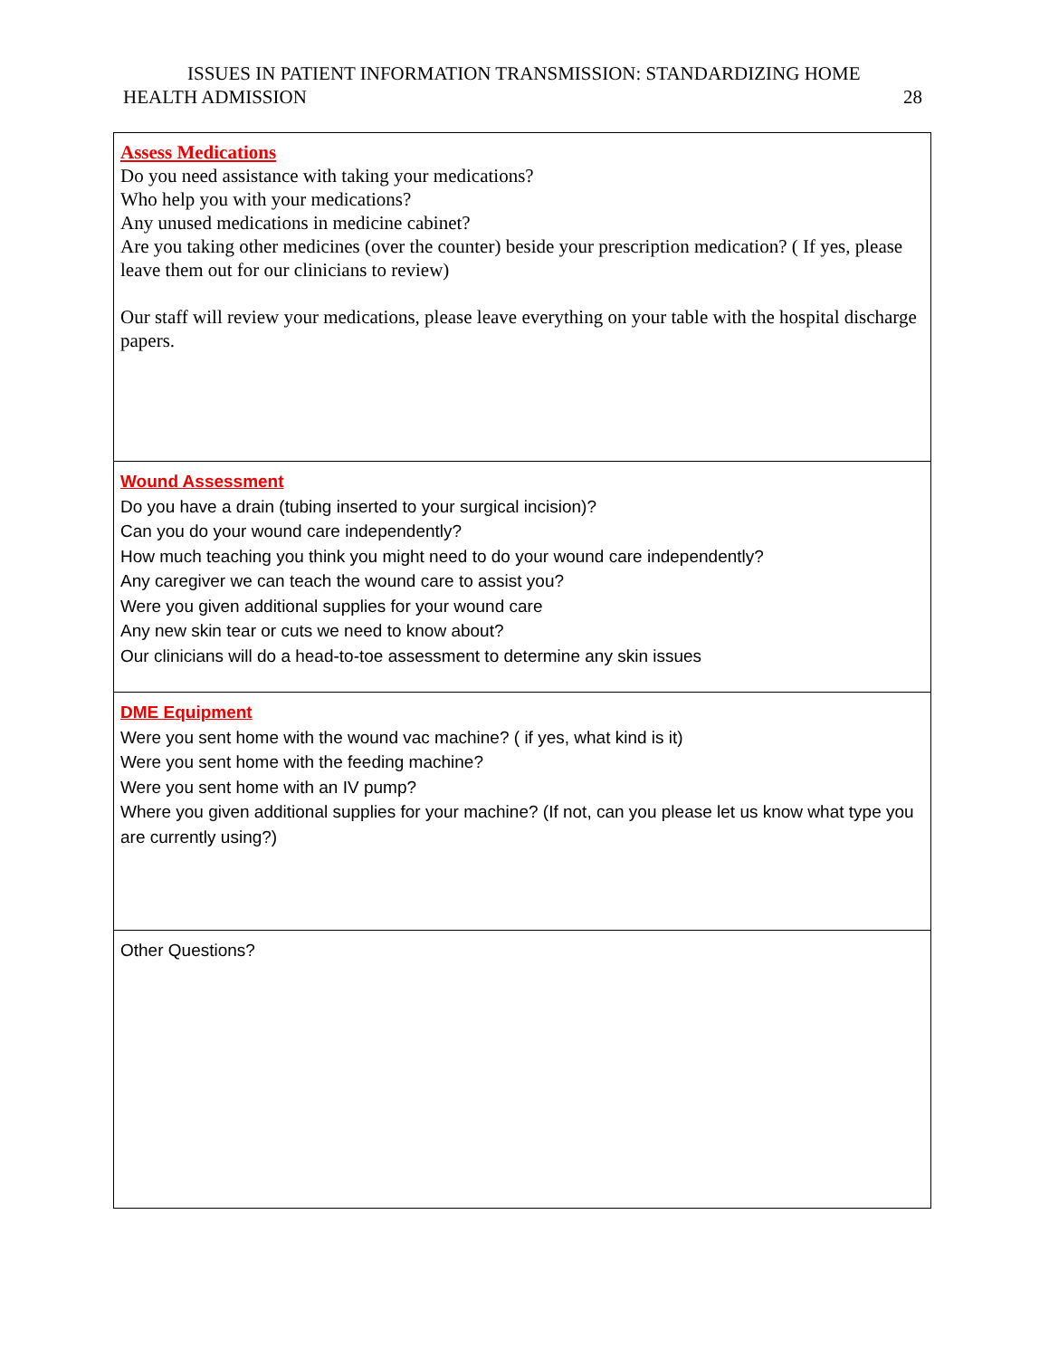ISSUES IN PATIENT INFORMATION TRANSMISSION: STANDARDIZING HOME
HEALTH ADMISSION 28
| Assess Medications Do you need assistance with taking your medications? Who help you with your medications? Any unused medications in medicine cabinet? Are you taking other medicines (over the counter) beside your prescription medication? ( If yes, please leave them out for our clinicians to review) Our staff will review your medications, please leave everything on your table with the hospital discharge papers. |
| Wound Assessment Do you have a drain (tubing inserted to your surgical incision)? Can you do your wound care independently? How much teaching you think you might need to do your wound care independently? Any caregiver we can teach the wound care to assist you? Were you given additional supplies for your wound care Any new skin tear or cuts we need to know about? Our clinicians will do a head-to-toe assessment to determine any skin issues |
| DME Equipment Were you sent home with the wound vac machine? ( if yes, what kind is it) Were you sent home with the feeding machine? Were you sent home with an IV pump? Where you given additional supplies for your machine? (If not, can you please let us know what type you are currently using?) |
| Other Questions? |